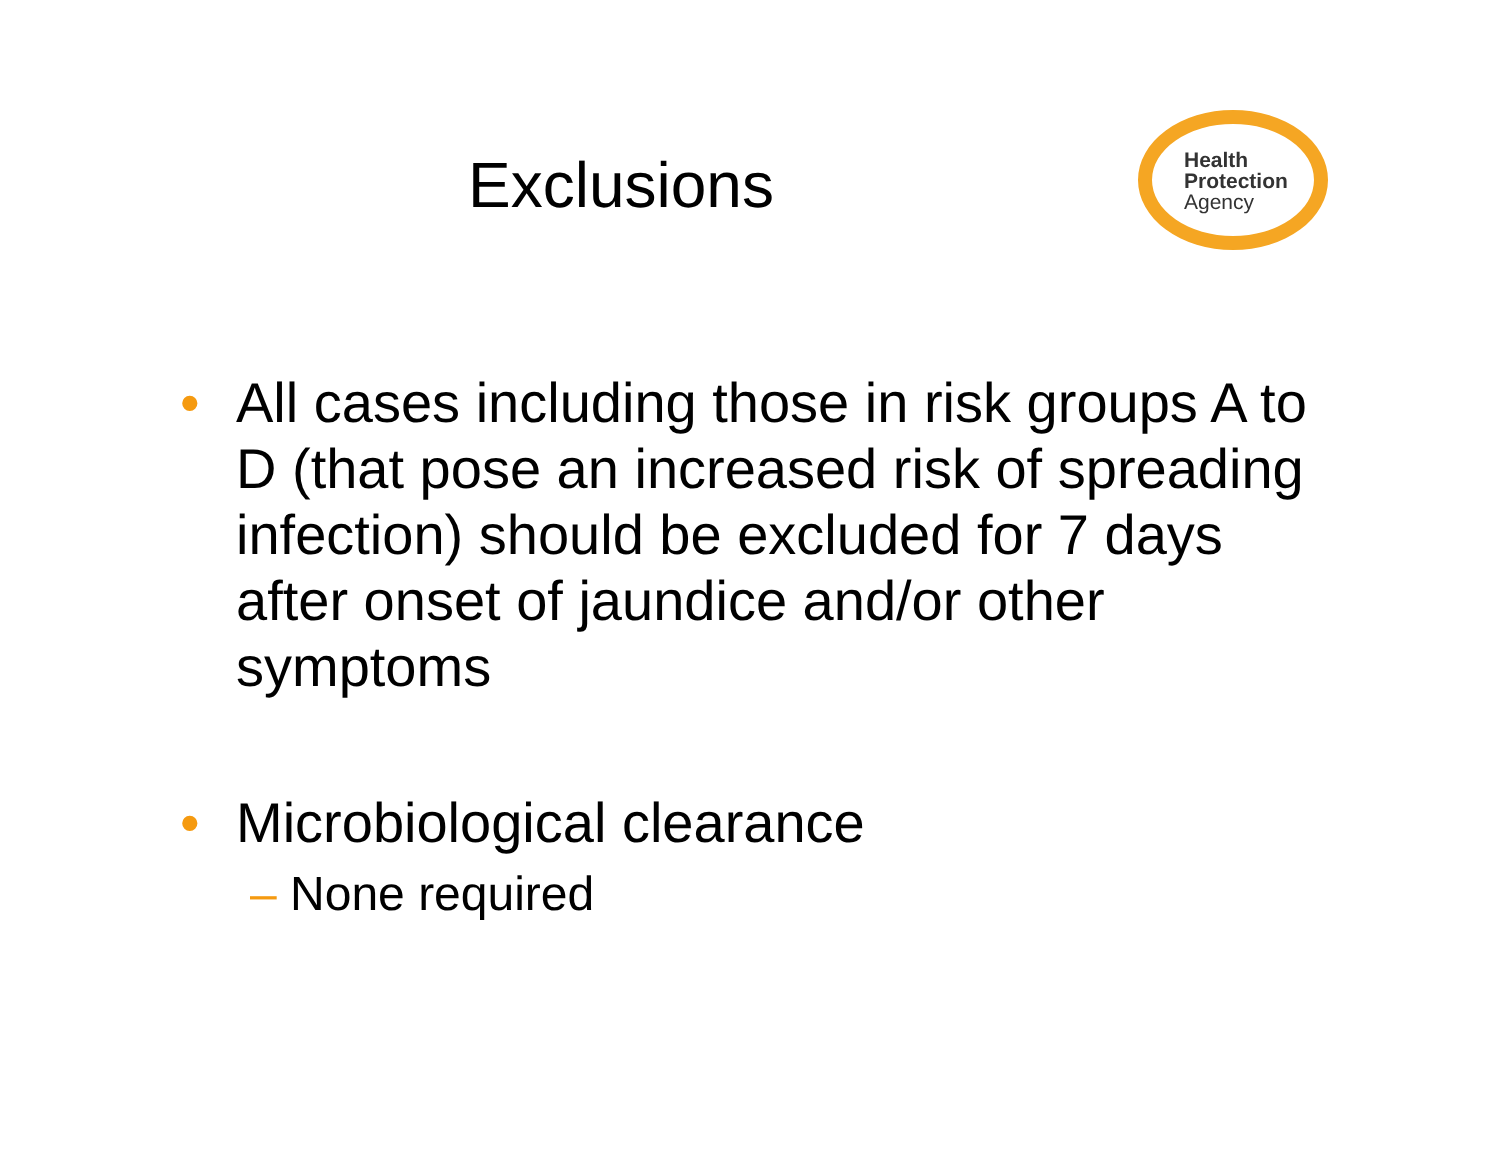Exclusions
Health
Protection
Agency
• All cases including those in risk groups A to D (that pose an increased risk of spreading infection) should be excluded for 7 days after onset of jaundice and/or other symptoms
• Microbiological clearance
– None required